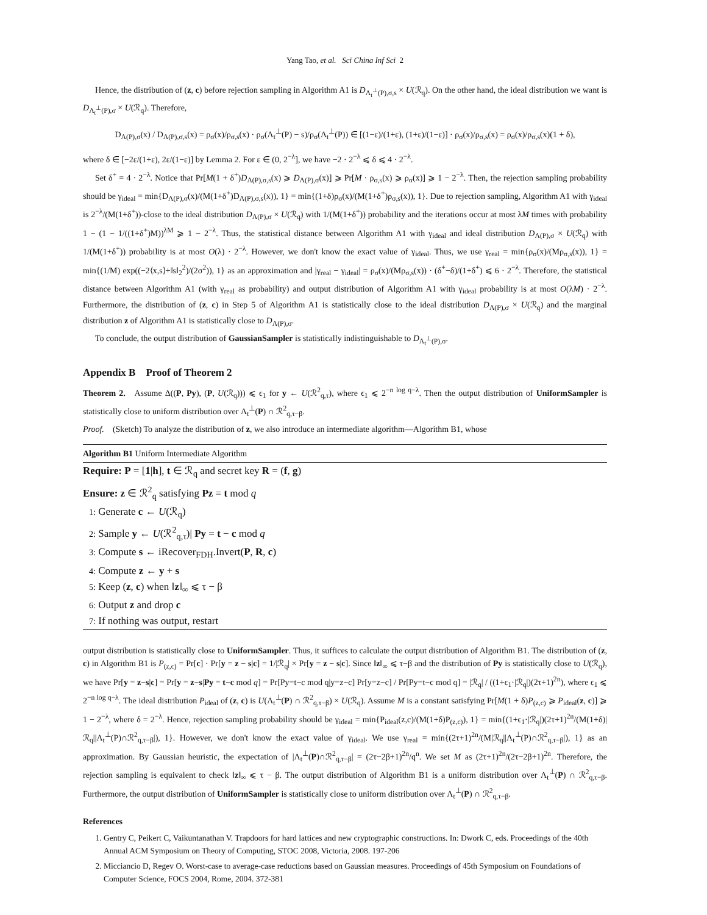Yang Tao, et al. Sci China Inf Sci 2
Hence, the distribution of (z, c) before rejection sampling in Algorithm A1 is D<sub>Λ<sub>t</sub><sup>⊥</sup>(P),σ,s</sub> × U(ℛ<sub>q</sub>). On the other hand, the ideal distribution we want is D<sub>Λ<sub>t</sub><sup>⊥</sup>(P),σ</sub> × U(ℛ<sub>q</sub>). Therefore,
D<sub>Λ(P),σ</sub>(x) / D<sub>Λ(P),σ,s</sub>(x) = ρ<sub>σ</sub>(x)/ρ<sub>σ,s</sub>(x) · ρ<sub>σ</sub>(Λ<sub>t</sub><sup>⊥</sup>(P) − s)/ρ<sub>σ</sub>(Λ<sub>t</sub><sup>⊥</sup>(P)) ∈ [(1−ε)/(1+ε), (1+ε)/(1−ε)] · ρ<sub>σ</sub>(x)/ρ<sub>σ,s</sub>(x) = ρ<sub>σ</sub>(x)/ρ<sub>σ,s</sub>(x)(1 + δ),
where δ ∈ [−2ε/(1+ε), 2ε/(1−ε)] by Lemma 2. For ε ∈ (0, 2<sup>−λ</sup>], we have −2 · 2<sup>−λ</sup> ⩽ δ ⩽ 4 · 2<sup>−λ</sup>.
Set δ<sup>+</sup> = 4 · 2<sup>−λ</sup>. Notice that Pr[M(1 + δ<sup>+</sup>)D<sub>Λ(P),σ,s</sub>(x) ⩾ D<sub>Λ(P),σ</sub>(x)] ⩾ Pr[M · ρ<sub>σ,s</sub>(x) ⩾ ρ<sub>σ</sub>(x)] ⩾ 1 − 2<sup>−λ</sup>. Then, the rejection sampling probability should be γ<sub>ideal</sub> = min{D<sub>Λ(P),σ</sub>(x)/(M(1+δ<sup>+</sup>)D<sub>Λ(P),σ,s</sub>(x)), 1} = min{(1+δ)ρ<sub>σ</sub>(x)/(M(1+δ<sup>+</sup>)ρ<sub>σ,s</sub>(x)), 1}. Due to rejection sampling, Algorithm A1 with γ<sub>ideal</sub> is 2<sup>−λ</sup>/(M(1+δ<sup>+</sup>))-close to the ideal distribution D<sub>Λ(P),σ</sub> × U(ℛ<sub>q</sub>) with 1/(M(1+δ<sup>+</sup>)) probability and the iterations occur at most λM times with probability 1 − (1 − 1/((1+δ<sup>+</sup>)M))<sup>λM</sup> ⩾ 1 − 2<sup>−λ</sup>. Thus, the statistical distance between Algorithm A1 with γ<sub>ideal</sub> and ideal distribution D<sub>Λ(P),σ</sub> × U(ℛ<sub>q</sub>) with 1/(M(1+δ<sup>+</sup>)) probability is at most O(λ) · 2<sup>−λ</sup>. However, we don't know the exact value of γ<sub>ideal</sub>. Thus, we use γ<sub>real</sub> = min{ρ<sub>σ</sub>(x)/(Mρ<sub>σ,s</sub>(x)), 1} = min{(1/M) exp((−2⟨x,s⟩+‖s‖<sub>2</sub><sup>2</sup>)/(2σ<sup>2</sup>)), 1} as an approximation and |γ<sub>real</sub> − γ<sub>ideal</sub>| = ρ<sub>σ</sub>(x)/(Mρ<sub>σ,s</sub>(x)) · (δ<sup>+</sup>−δ)/(1+δ<sup>+</sup>) ⩽ 6 · 2<sup>−λ</sup>. Therefore, the statistical distance between Algorithm A1 (with γ<sub>real</sub> as probability) and output distribution of Algorithm A1 with γ<sub>ideal</sub> probability is at most O(λM) · 2<sup>−λ</sup>. Furthermore, the distribution of (z, c) in Step 5 of Algorithm A1 is statistically close to the ideal distribution D<sub>Λ(P),σ</sub> × U(ℛ<sub>q</sub>) and the marginal distribution z of Algorithm A1 is statistically close to D<sub>Λ(P),σ</sub>.
To conclude, the output distribution of GaussianSampler is statistically indistinguishable to D<sub>Λ<sub>t</sub><sup>⊥</sup>(P),σ</sub>.
Appendix B Proof of Theorem 2
Theorem 2. Assume Δ((P, Py), (P, U(ℛ<sub>q</sub>))) ⩽ ϵ<sub>1</sub> for y ← U(ℛ<sup>2</sup><sub>q,τ</sub>), where ϵ<sub>1</sub> ⩽ 2<sup>−n log q−λ</sup>. Then the output distribution of UniformSampler is statistically close to uniform distribution over Λ<sub>t</sub><sup>⊥</sup>(P) ∩ ℛ<sup>2</sup><sub>q,τ−β</sub>.
Proof. (Sketch) To analyze the distribution of z, we also introduce an intermediate algorithm—Algorithm B1, whose
Algorithm B1 Uniform Intermediate Algorithm
Require: P = [1|h], t ∈ ℛ<sub>q</sub> and secret key R = (f, g)
Ensure: z ∈ ℛ<sup>2</sup><sub>q</sub> satisfying Pz = t mod q
1: Generate c ← U(ℛ<sub>q</sub>)
2: Sample y ← U(ℛ<sup>2</sup><sub>q,τ</sub>)| Py = t − c mod q
3: Compute s ← iRecover<sub>FDH</sub>.Invert(P, R, c)
4: Compute z ← y + s
5: Keep (z, c) when ‖z‖<sub>∞</sub> ⩽ τ − β
6: Output z and drop c
7: If nothing was output, restart
output distribution is statistically close to UniformSampler. Thus, it suffices to calculate the output distribution of Algorithm B1. The distribution of (z, c) in Algorithm B1 is P<sub>(z,c)</sub> = Pr[c] · Pr[y = z − s|c] = 1/|ℛ<sub>q</sub>| × Pr[y = z − s|c]. Since ‖z‖<sub>∞</sub> ⩽ τ−β and the distribution of Py is statistically close to U(ℛ<sub>q</sub>), we have Pr[y = z−s|c] = Pr[y = z−s|Py = t−c mod q] = Pr[Py=t−c mod q|y=z−c] Pr[y=z−c] / Pr[Py=t−c mod q] = |ℛ<sub>q</sub>| / ((1+ϵ<sub>1</sub>·|ℛ<sub>q</sub>|)(2τ+1)<sup>2n</sup>), where ϵ<sub>1</sub> ⩽ 2<sup>−n log q−λ</sup>. The ideal distribution P<sub>ideal</sub> of (z, c) is U(Λ<sub>t</sub><sup>⊥</sup>(P) ∩ ℛ<sup>2</sup><sub>q,τ−β</sub>) × U(ℛ<sub>q</sub>). Assume M is a constant satisfying Pr[M(1 + δ)P<sub>(z,c)</sub> ⩾ P<sub>ideal</sub>(z, c)] ⩾ 1 − 2<sup>−λ</sup>, where δ = 2<sup>−λ</sup>. Hence, rejection sampling probability should be γ<sub>ideal</sub> = min{P<sub>ideal</sub>(z,c)/(M(1+δ)P<sub>(z,c)</sub>), 1} = min{(1+ϵ<sub>1</sub>·|ℛ<sub>q</sub>|)(2τ+1)<sup>2n</sup>/(M(1+δ)|ℛ<sub>q</sub>||Λ<sub>t</sub><sup>⊥</sup>(P)∩ℛ<sup>2</sup><sub>q,τ−β</sub>|), 1}. However, we don't know the exact value of γ<sub>ideal</sub>. We use γ<sub>real</sub> = min{(2τ+1)<sup>2n</sup>/(M|ℛ<sub>q</sub>||Λ<sub>t</sub><sup>⊥</sup>(P)∩ℛ<sup>2</sup><sub>q,τ−β</sub>|), 1} as an approximation. By Gaussian heuristic, the expectation of |Λ<sub>t</sub><sup>⊥</sup>(P)∩ℛ<sup>2</sup><sub>q,τ−β</sub>| = (2τ−2β+1)<sup>2n</sup>/q<sup>n</sup>. We set M as (2τ+1)<sup>2n</sup>/(2τ−2β+1)<sup>2n</sup>. Therefore, the rejection sampling is equivalent to check ‖z‖<sub>∞</sub> ⩽ τ − β. The output distribution of Algorithm B1 is a uniform distribution over Λ<sub>t</sub><sup>⊥</sup>(P) ∩ ℛ<sup>2</sup><sub>q,τ−β</sub>. Furthermore, the output distribution of UniformSampler is statistically close to uniform distribution over Λ<sub>t</sub><sup>⊥</sup>(P) ∩ ℛ<sup>2</sup><sub>q,τ−β</sub>.
References
1. Gentry C, Peikert C, Vaikuntanathan V. Trapdoors for hard lattices and new cryptographic constructions. In: Dwork C, eds. Proceedings of the 40th Annual ACM Symposium on Theory of Computing, STOC 2008, Victoria, 2008. 197-206
2. Micciancio D, Regev O. Worst-case to average-case reductions based on Gaussian measures. Proceedings of 45th Symposium on Foundations of Computer Science, FOCS 2004, Rome, 2004. 372-381